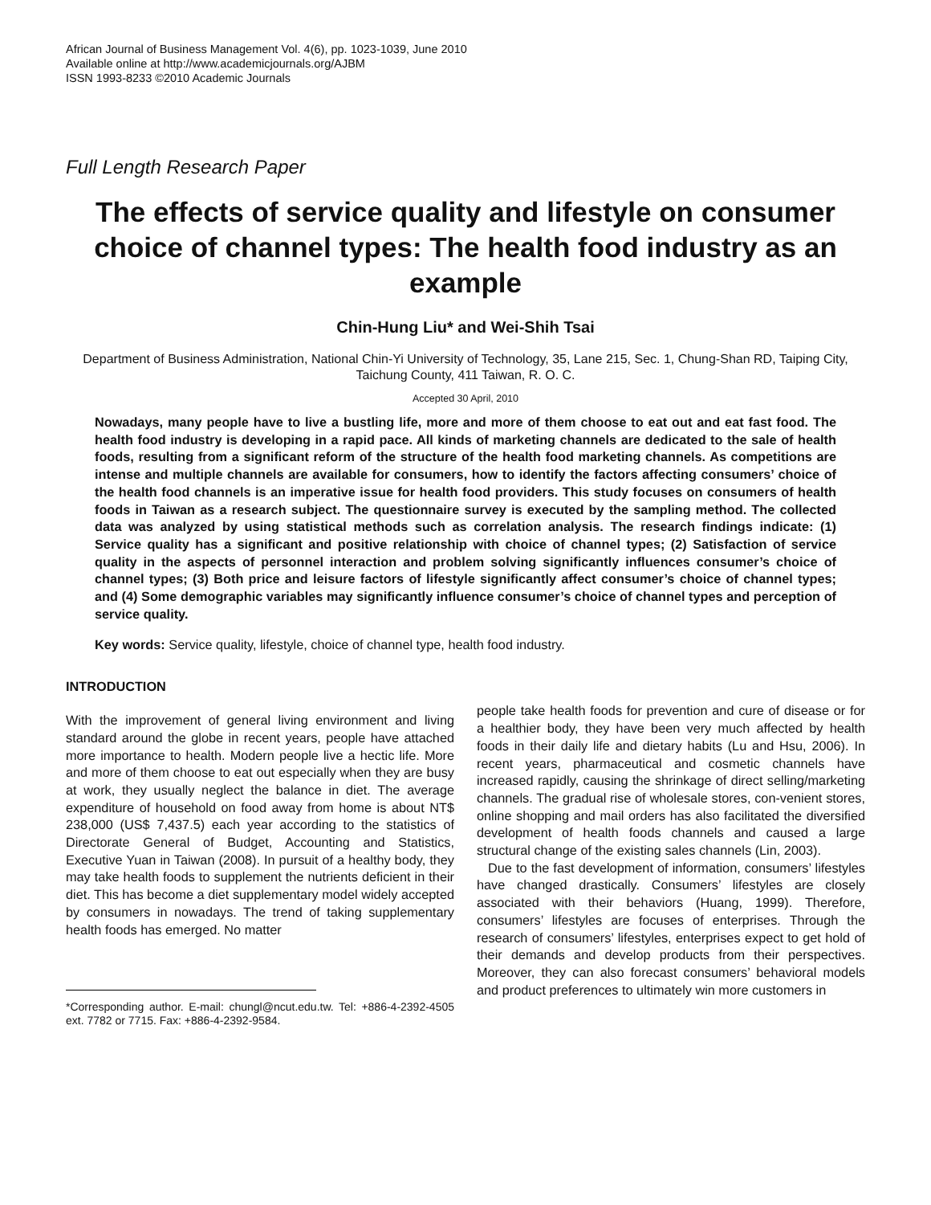African Journal of Business Management Vol. 4(6), pp. 1023-1039, June 2010
Available online at http://www.academicjournals.org/AJBM
ISSN 1993-8233 ©2010 Academic Journals
Full Length Research Paper
The effects of service quality and lifestyle on consumer choice of channel types: The health food industry as an example
Chin-Hung Liu* and Wei-Shih Tsai
Department of Business Administration, National Chin-Yi University of Technology, 35, Lane 215, Sec. 1, Chung-Shan RD, Taiping City, Taichung County, 411 Taiwan, R. O. C.
Accepted 30 April, 2010
Nowadays, many people have to live a bustling life, more and more of them choose to eat out and eat fast food. The health food industry is developing in a rapid pace. All kinds of marketing channels are dedicated to the sale of health foods, resulting from a significant reform of the structure of the health food marketing channels. As competitions are intense and multiple channels are available for consumers, how to identify the factors affecting consumers’ choice of the health food channels is an imperative issue for health food providers. This study focuses on consumers of health foods in Taiwan as a research subject. The questionnaire survey is executed by the sampling method. The collected data was analyzed by using statistical methods such as correlation analysis. The research findings indicate: (1) Service quality has a significant and positive relationship with choice of channel types; (2) Satisfaction of service quality in the aspects of personnel interaction and problem solving significantly influences consumer’s choice of channel types; (3) Both price and leisure factors of lifestyle significantly affect consumer’s choice of channel types; and (4) Some demographic variables may significantly influence consumer’s choice of channel types and perception of service quality.
Key words: Service quality, lifestyle, choice of channel type, health food industry.
INTRODUCTION
With the improvement of general living environment and living standard around the globe in recent years, people have attached more importance to health. Modern people live a hectic life. More and more of them choose to eat out especially when they are busy at work, they usually neglect the balance in diet. The average expenditure of household on food away from home is about NT$ 238,000 (US$ 7,437.5) each year according to the statistics of Directorate General of Budget, Accounting and Statistics, Executive Yuan in Taiwan (2008). In pursuit of a healthy body, they may take health foods to supplement the nutrients deficient in their diet. This has become a diet supplementary model widely accepted by consumers in nowadays. The trend of taking supplementary health foods has emerged. No matter
*Corresponding author. E-mail: chungl@ncut.edu.tw. Tel: +886-4-2392-4505 ext. 7782 or 7715. Fax: +886-4-2392-9584.
people take health foods for prevention and cure of disease or for a healthier body, they have been very much affected by health foods in their daily life and dietary habits (Lu and Hsu, 2006). In recent years, pharmaceutical and cosmetic channels have increased rapidly, causing the shrinkage of direct selling/marketing channels. The gradual rise of wholesale stores, con-venient stores, online shopping and mail orders has also facilitated the diversified development of health foods channels and caused a large structural change of the existing sales channels (Lin, 2003).
Due to the fast development of information, consumers’ lifestyles have changed drastically. Consumers’ lifestyles are closely associated with their behaviors (Huang, 1999). Therefore, consumers’ lifestyles are focuses of enterprises. Through the research of consumers’ lifestyles, enterprises expect to get hold of their demands and develop products from their perspectives. Moreover, they can also forecast consumers’ behavioral models and product preferences to ultimately win more customers in